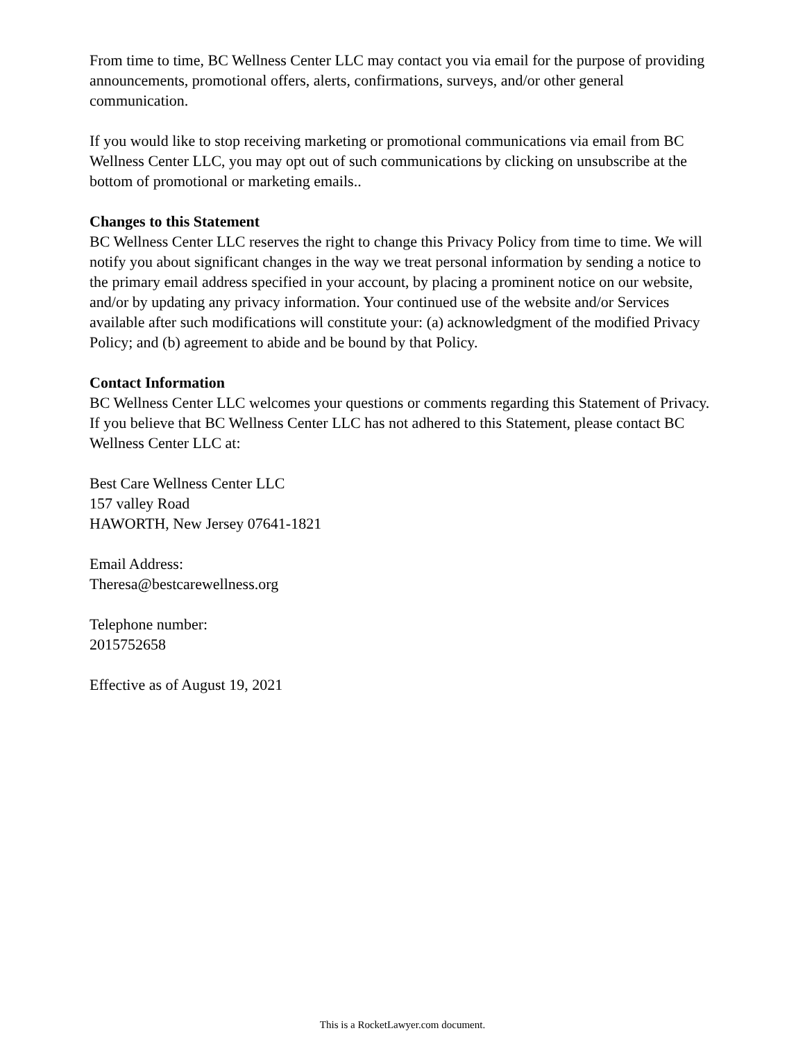From time to time, BC Wellness Center LLC may contact you via email for the purpose of providing announcements, promotional offers, alerts, confirmations, surveys, and/or other general communication.
If you would like to stop receiving marketing or promotional communications via email from BC Wellness Center LLC, you may opt out of such communications by clicking on unsubscribe at the bottom of promotional or marketing emails..
Changes to this Statement
BC Wellness Center LLC reserves the right to change this Privacy Policy from time to time. We will notify you about significant changes in the way we treat personal information by sending a notice to the primary email address specified in your account, by placing a prominent notice on our website, and/or by updating any privacy information. Your continued use of the website and/or Services available after such modifications will constitute your: (a) acknowledgment of the modified Privacy Policy; and (b) agreement to abide and be bound by that Policy.
Contact Information
BC Wellness Center LLC welcomes your questions or comments regarding this Statement of Privacy. If you believe that BC Wellness Center LLC has not adhered to this Statement, please contact BC Wellness Center LLC at:
Best Care Wellness Center LLC
157 valley Road
HAWORTH, New Jersey 07641-1821
Email Address:
Theresa@bestcarewellness.org
Telephone number:
2015752658
Effective as of August 19, 2021
This is a RocketLawyer.com document.